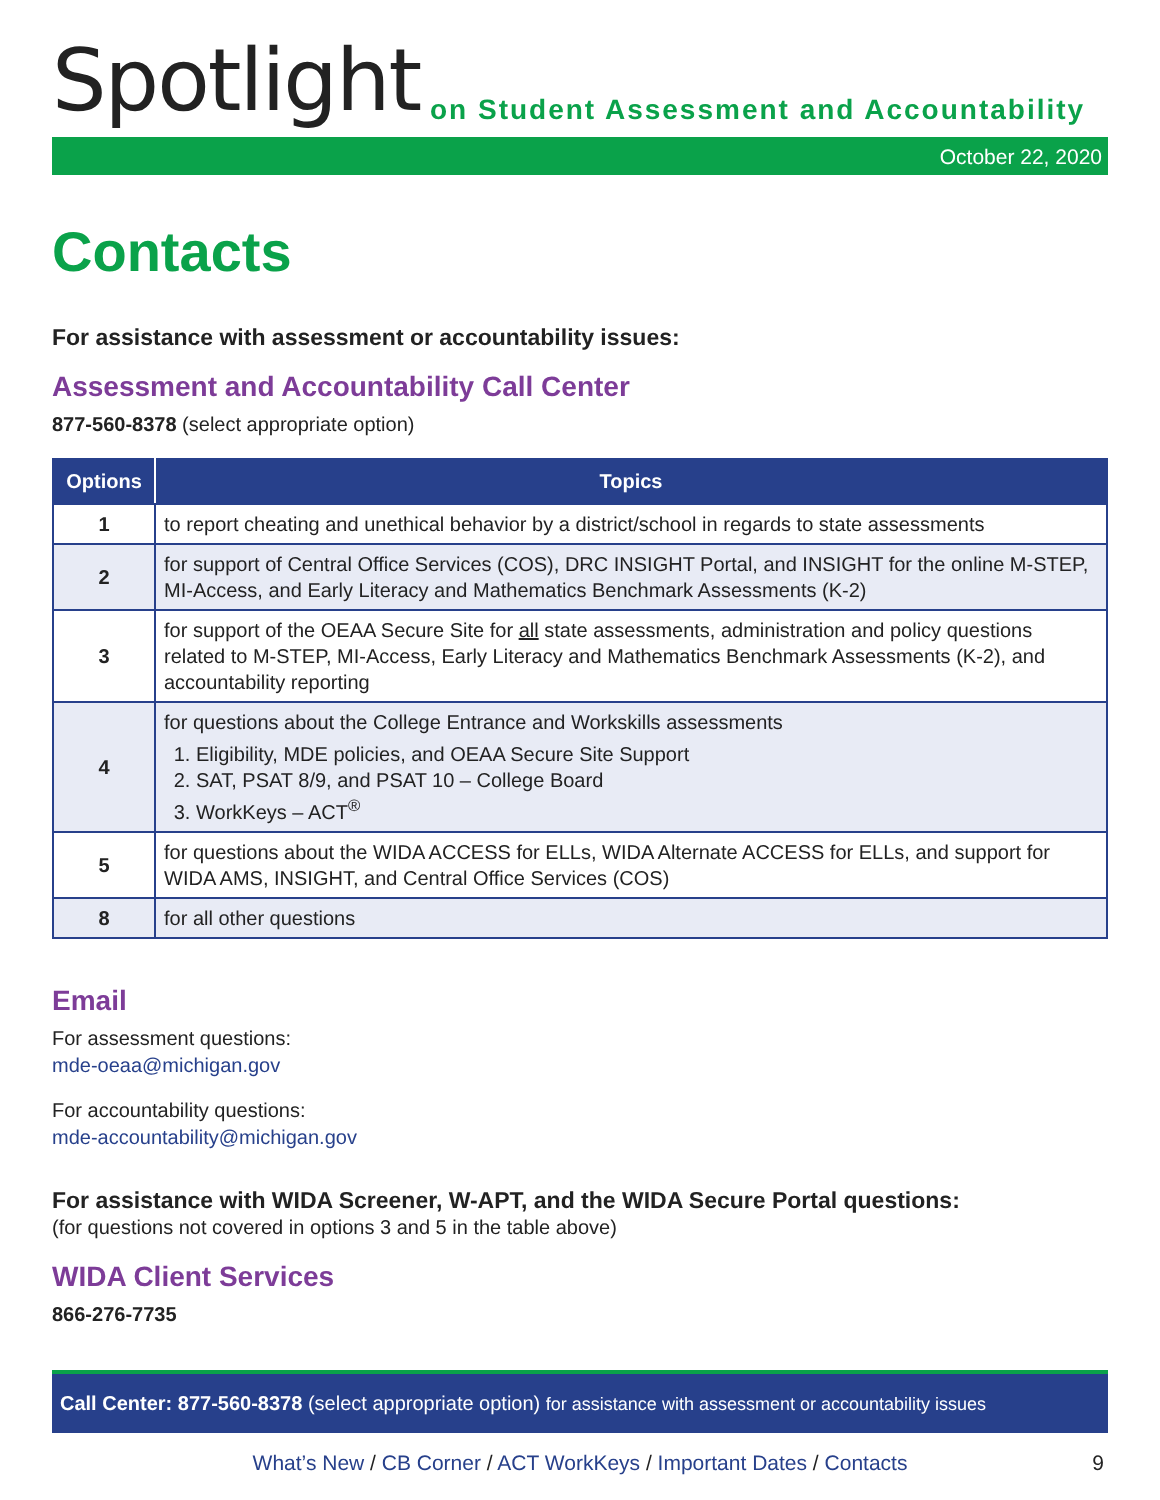Spotlight
on Student Assessment and Accountability
October 22, 2020
Contacts
For assistance with assessment or accountability issues:
Assessment and Accountability Call Center
877-560-8378 (select appropriate option)
| Options | Topics |
| --- | --- |
| 1 | to report cheating and unethical behavior by a district/school in regards to state assessments |
| 2 | for support of Central Office Services (COS), DRC INSIGHT Portal, and INSIGHT for the online M-STEP, MI-Access, and Early Literacy and Mathematics Benchmark Assessments (K-2) |
| 3 | for support of the OEAA Secure Site for all state assessments, administration and policy questions related to M-STEP, MI-Access, Early Literacy and Mathematics Benchmark Assessments (K-2), and accountability reporting |
| 4 | for questions about the College Entrance and Workskills assessments 1. Eligibility, MDE policies, and OEAA Secure Site Support 2. SAT, PSAT 8/9, and PSAT 10 – College Board 3. WorkKeys – ACT<sup>®</sup> |
| 5 | for questions about the WIDA ACCESS for ELLs, WIDA Alternate ACCESS for ELLs, and support for WIDA AMS, INSIGHT, and Central Office Services (COS) |
| 8 | for all other questions |
Email
For assessment questions:
mde-oeaa@michigan.gov
For accountability questions:
mde-accountability@michigan.gov
For assistance with WIDA Screener, W-APT, and the WIDA Secure Portal questions:
(for questions not covered in options 3 and 5 in the table above)
WIDA Client Services
866-276-7735
Call Center: 877-560-8378 (select appropriate option) for assistance with assessment or accountability issues
What’s New / CB Corner / ACT WorkKeys / Important Dates / Contacts 9